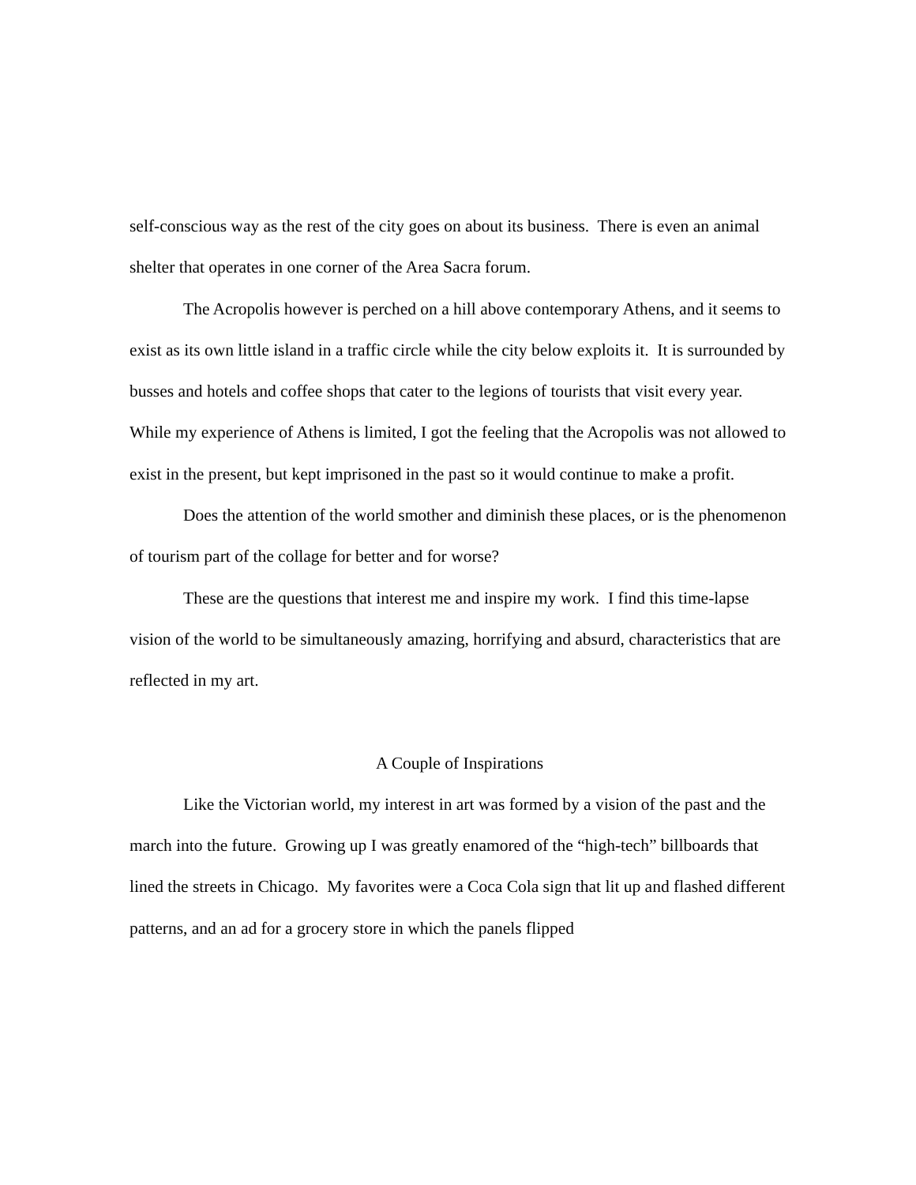self-conscious way as the rest of the city goes on about its business. There is even an animal shelter that operates in one corner of the Area Sacra forum.
The Acropolis however is perched on a hill above contemporary Athens, and it seems to exist as its own little island in a traffic circle while the city below exploits it. It is surrounded by busses and hotels and coffee shops that cater to the legions of tourists that visit every year. While my experience of Athens is limited, I got the feeling that the Acropolis was not allowed to exist in the present, but kept imprisoned in the past so it would continue to make a profit.
Does the attention of the world smother and diminish these places, or is the phenomenon of tourism part of the collage for better and for worse?
These are the questions that interest me and inspire my work. I find this time-lapse vision of the world to be simultaneously amazing, horrifying and absurd, characteristics that are reflected in my art.
A Couple of Inspirations
Like the Victorian world, my interest in art was formed by a vision of the past and the march into the future. Growing up I was greatly enamored of the “high-tech” billboards that lined the streets in Chicago. My favorites were a Coca Cola sign that lit up and flashed different patterns, and an ad for a grocery store in which the panels flipped